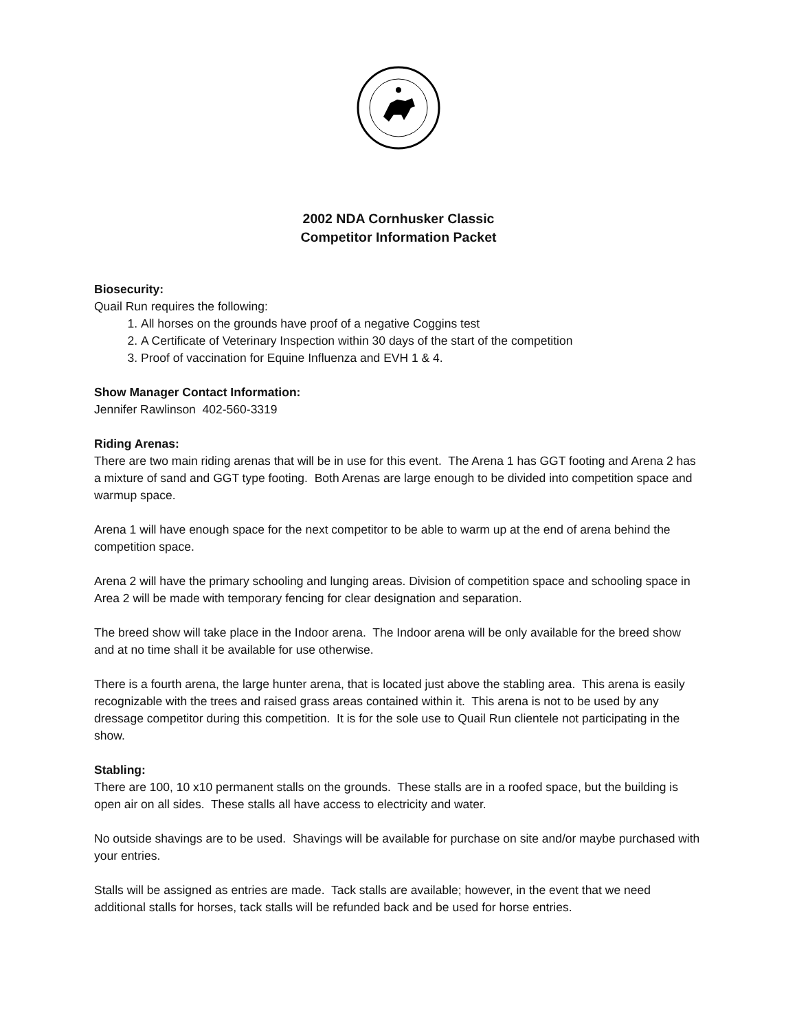2002 NDA Cornhusker Classic
Competitor Information Packet
Biosecurity:
Quail Run requires the following:
1. All horses on the grounds have proof of a negative Coggins test
2. A Certificate of Veterinary Inspection within 30 days of the start of the competition
3. Proof of vaccination for Equine Influenza and EVH 1 & 4.
Show Manager Contact Information:
Jennifer Rawlinson 402-560-3319
Riding Arenas:
There are two main riding arenas that will be in use for this event. The Arena 1 has GGT footing and Arena 2 has a mixture of sand and GGT type footing. Both Arenas are large enough to be divided into competition space and warmup space.
Arena 1 will have enough space for the next competitor to be able to warm up at the end of arena behind the competition space.
Arena 2 will have the primary schooling and lunging areas. Division of competition space and schooling space in Area 2 will be made with temporary fencing for clear designation and separation.
The breed show will take place in the Indoor arena. The Indoor arena will be only available for the breed show and at no time shall it be available for use otherwise.
There is a fourth arena, the large hunter arena, that is located just above the stabling area. This arena is easily recognizable with the trees and raised grass areas contained within it. This arena is not to be used by any dressage competitor during this competition. It is for the sole use to Quail Run clientele not participating in the show.
Stabling:
There are 100, 10 x10 permanent stalls on the grounds. These stalls are in a roofed space, but the building is open air on all sides. These stalls all have access to electricity and water.
No outside shavings are to be used. Shavings will be available for purchase on site and/or maybe purchased with your entries.
Stalls will be assigned as entries are made. Tack stalls are available; however, in the event that we need additional stalls for horses, tack stalls will be refunded back and be used for horse entries.